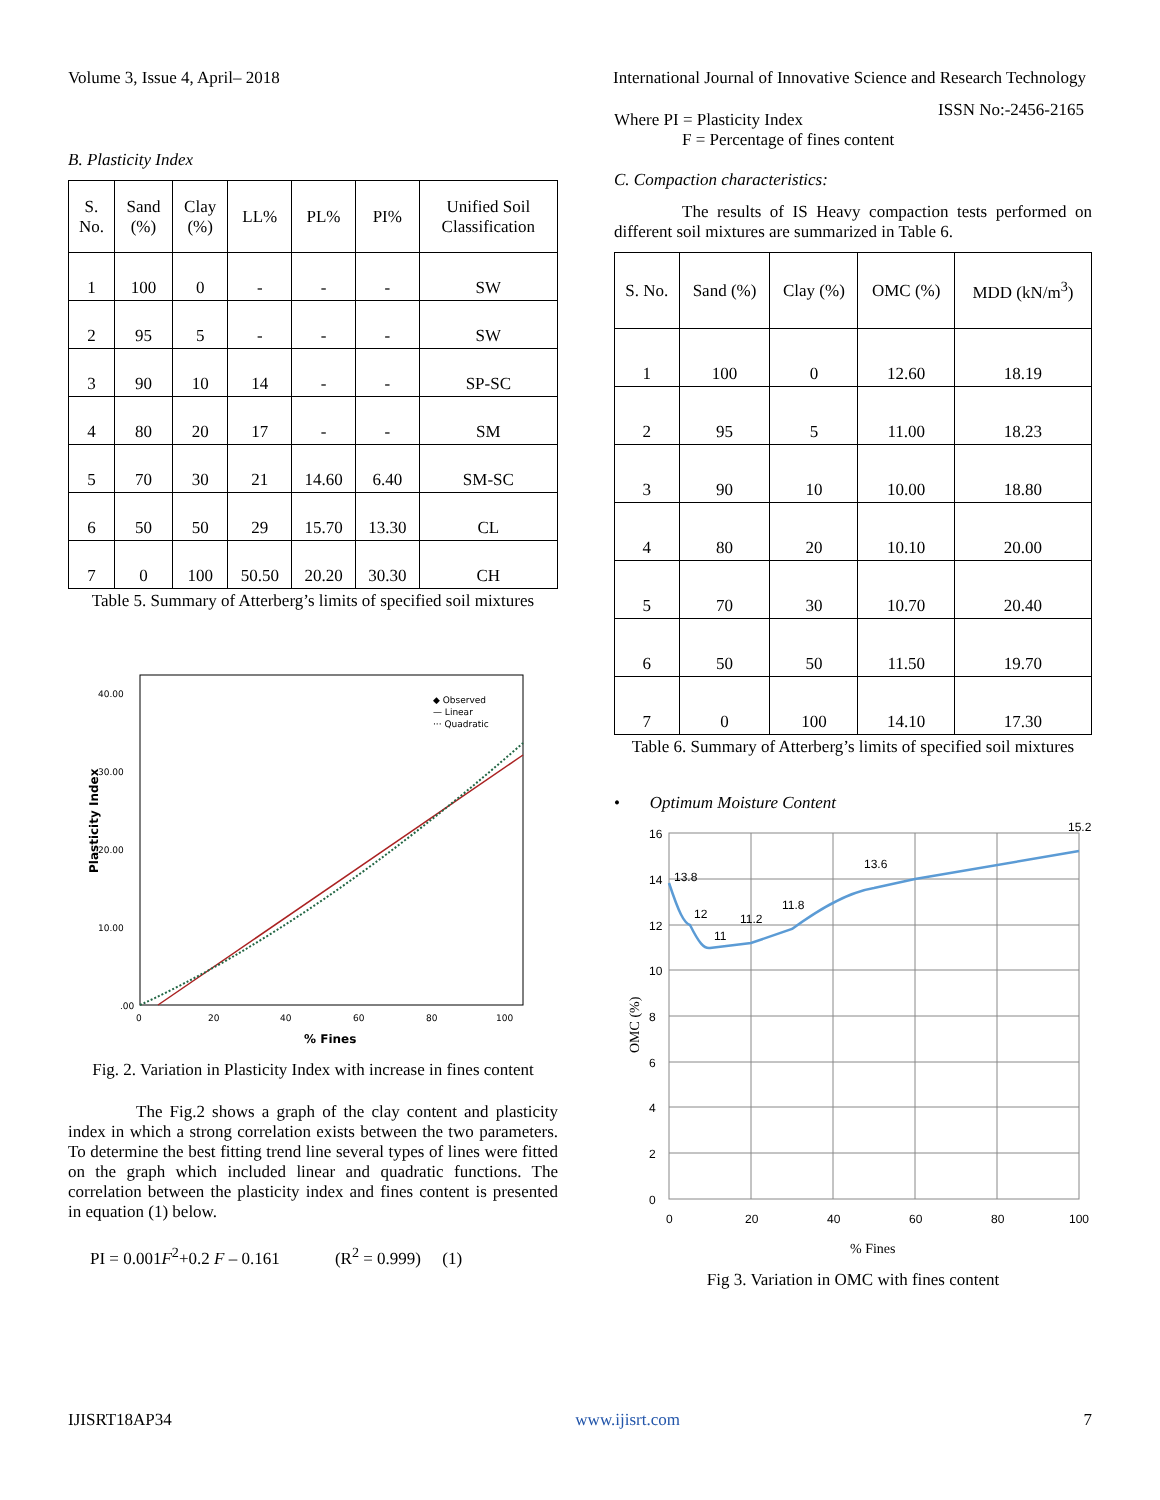Volume 3, Issue 4, April– 2018 International Journal of Innovative Science and Research Technology
ISSN No:-2456-2165
B. Plasticity Index
| S. No. | Sand (%) | Clay (%) | LL% | PL% | PI% | Unified Soil Classification |
| --- | --- | --- | --- | --- | --- | --- |
| 1 | 100 | 0 | - | - | - | SW |
| 2 | 95 | 5 | - | - | - | SW |
| 3 | 90 | 10 | 14 | - | - | SP-SC |
| 4 | 80 | 20 | 17 | - | - | SM |
| 5 | 70 | 30 | 21 | 14.60 | 6.40 | SM-SC |
| 6 | 50 | 50 | 29 | 15.70 | 13.30 | CL |
| 7 | 0 | 100 | 50.50 | 20.20 | 30.30 | CH |
Table 5. Summary of Atterberg’s limits of specified soil mixtures
40.00
30.00
20.00
10.00
.00
0
20
40
60
80
100
% Fines
Plasticity Index
◆ Observed
— Linear
··· Quadratic
Fig. 2. Variation in Plasticity Index with increase in fines content
The Fig.2 shows a graph of the clay content and plasticity index in which a strong correlation exists between the two parameters. To determine the best fitting trend line several types of lines were fitted on the graph which included linear and quadratic functions. The correlation between the plasticity index and fines content is presented in equation (1) below.
PI = 0.001F<sup>2</sup>+0.2 F – 0.161 (R<sup>2</sup> = 0.999) (1)
Where PI = Plasticity Index
F = Percentage of fines content
C. Compaction characteristics:
The results of IS Heavy compaction tests performed on different soil mixtures are summarized in Table 6.
| S. No. | Sand (%) | Clay (%) | OMC (%) | MDD (kN/m<sup>3</sup>) |
| --- | --- | --- | --- | --- |
| 1 | 100 | 0 | 12.60 | 18.19 |
| 2 | 95 | 5 | 11.00 | 18.23 |
| 3 | 90 | 10 | 10.00 | 18.80 |
| 4 | 80 | 20 | 10.10 | 20.00 |
| 5 | 70 | 30 | 10.70 | 20.40 |
| 6 | 50 | 50 | 11.50 | 19.70 |
| 7 | 0 | 100 | 14.10 | 17.30 |
Table 6. Summary of Atterberg’s limits of specified soil mixtures
• Optimum Moisture Content
16
14
12
10
8
6
4
2
0
0
20
40
60
80
100
13.8
12
11
11.2
11.8
13.6
15.2
% Fines
OMC (%)
Fig 3. Variation in OMC with fines content
IJISRT18AP34 www.ijisrt.com 7